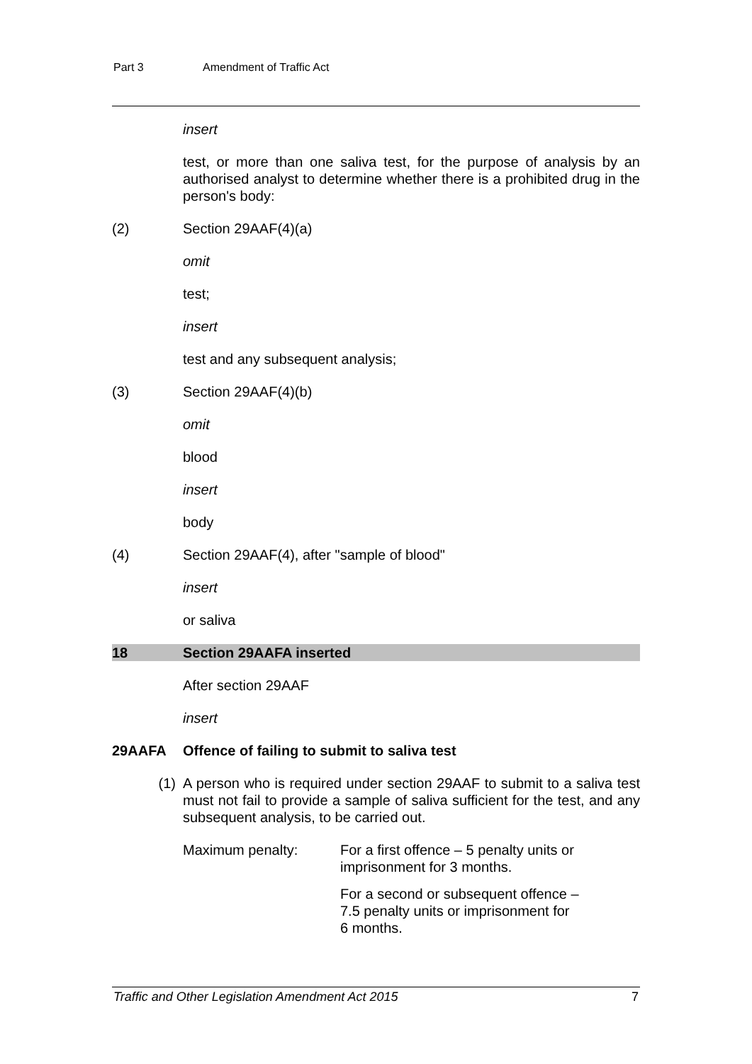Part 3 Amendment of Traffic Act
insert
test, or more than one saliva test, for the purpose of analysis by an authorised analyst to determine whether there is a prohibited drug in the person's body:
(2) Section 29AAF(4)(a)
omit
test;
insert
test and any subsequent analysis;
(3) Section 29AAF(4)(b)
omit
blood
insert
body
(4) Section 29AAF(4), after "sample of blood"
insert
or saliva
18 Section 29AAFA inserted
After section 29AAF
insert
29AAFA Offence of failing to submit to saliva test
(1) A person who is required under section 29AAF to submit to a saliva test must not fail to provide a sample of saliva sufficient for the test, and any subsequent analysis, to be carried out.
Maximum penalty: For a first offence – 5 penalty units or
imprisonment for 3 months.
For a second or subsequent offence –
7.5 penalty units or imprisonment for
6 months.
Traffic and Other Legislation Amendment Act 2015 7